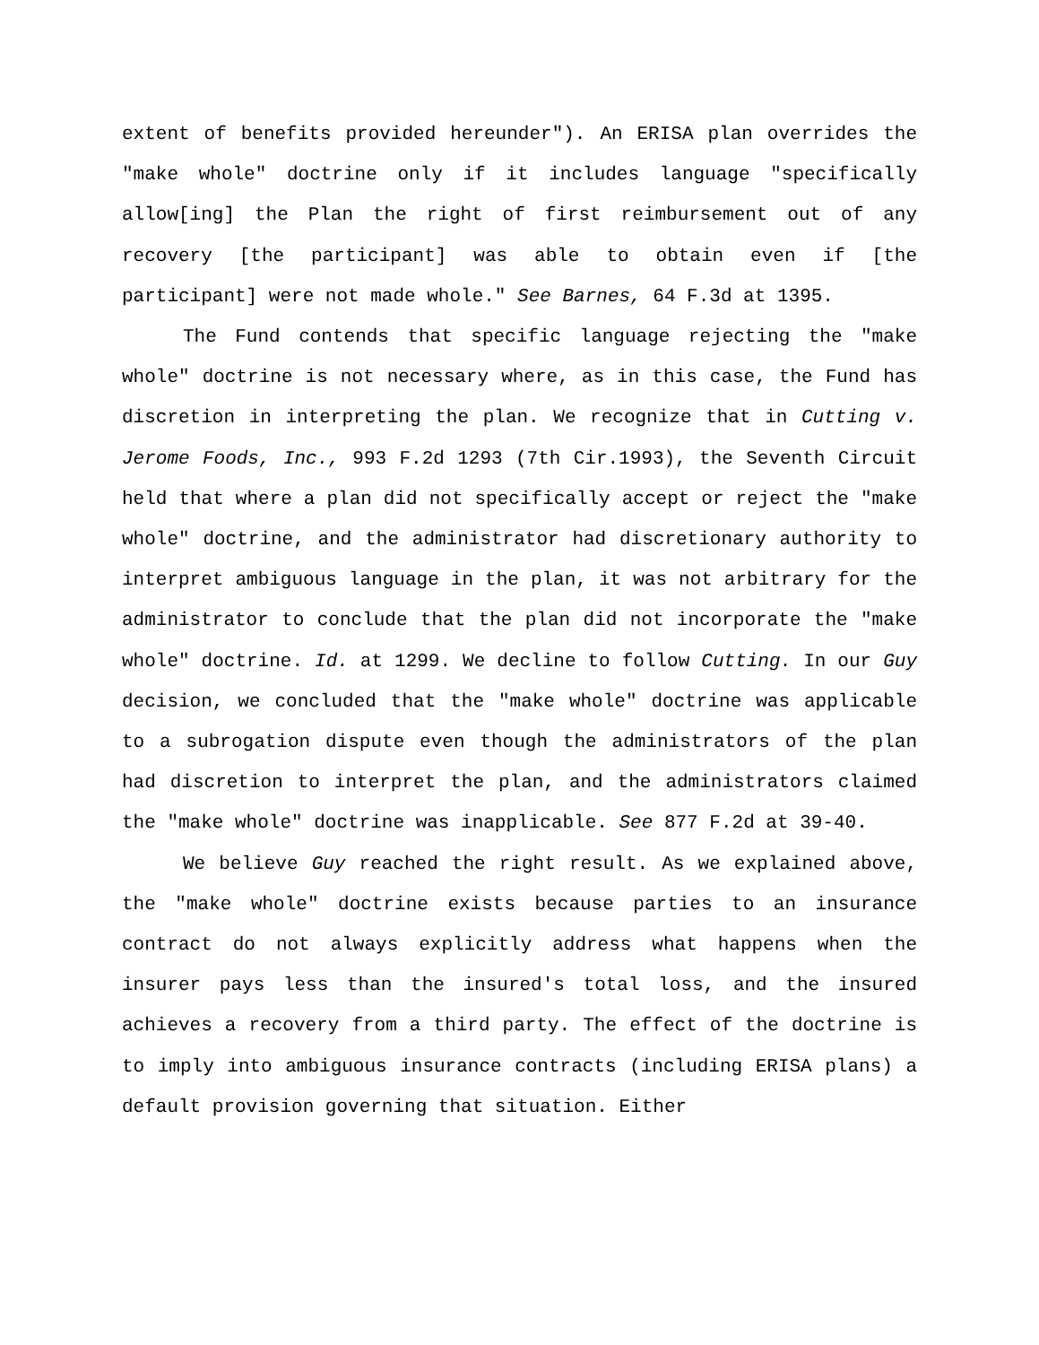extent of benefits provided hereunder"). An ERISA plan overrides the "make whole" doctrine only if it includes language "specifically allow[ing] the Plan the right of first reimbursement out of any recovery [the participant] was able to obtain even if [the participant] were not made whole." See Barnes, 64 F.3d at 1395.
The Fund contends that specific language rejecting the "make whole" doctrine is not necessary where, as in this case, the Fund has discretion in interpreting the plan. We recognize that in Cutting v. Jerome Foods, Inc., 993 F.2d 1293 (7th Cir.1993), the Seventh Circuit held that where a plan did not specifically accept or reject the "make whole" doctrine, and the administrator had discretionary authority to interpret ambiguous language in the plan, it was not arbitrary for the administrator to conclude that the plan did not incorporate the "make whole" doctrine. Id. at 1299. We decline to follow Cutting. In our Guy decision, we concluded that the "make whole" doctrine was applicable to a subrogation dispute even though the administrators of the plan had discretion to interpret the plan, and the administrators claimed the "make whole" doctrine was inapplicable. See 877 F.2d at 39-40.
We believe Guy reached the right result. As we explained above, the "make whole" doctrine exists because parties to an insurance contract do not always explicitly address what happens when the insurer pays less than the insured's total loss, and the insured achieves a recovery from a third party. The effect of the doctrine is to imply into ambiguous insurance contracts (including ERISA plans) a default provision governing that situation. Either